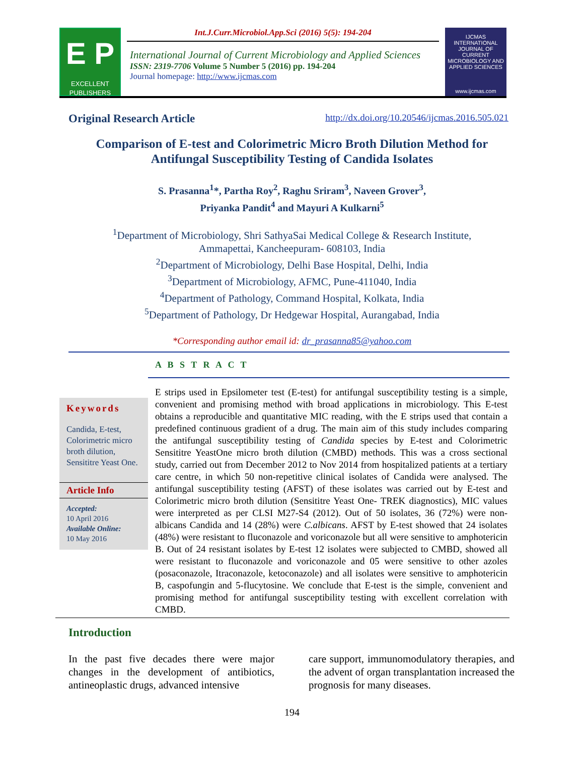E P
EXCELLENT PUBLISHERS
Int.J.Curr.Microbiol.App.Sci (2016) 5(5): 194-204
International Journal of Current Microbiology and Applied Sciences
ISSN: 2319-7706 Volume 5 Number 5 (2016) pp. 194-204
Journal homepage: http://www.ijcmas.com
IJCMAS
INTERNATIONAL JOURNAL OF CURRENT MICROBIOLOGY AND APPLIED SCIENCES
www.ijcmas.com
Original Research Article http://dx.doi.org/10.20546/ijcmas.2016.505.021
Comparison of E-test and Colorimetric Micro Broth Dilution Method for Antifungal Susceptibility Testing of Candida Isolates
S. Prasanna<sup>1</sup>*, Partha Roy<sup>2</sup>, Raghu Sriram<sup>3</sup>, Naveen Grover<sup>3</sup>,
Priyanka Pandit<sup>4</sup> and Mayuri A Kulkarni<sup>5</sup>
<sup>1</sup> Department of Microbiology, Shri SathyaSai Medical College & Research Institute,
Ammapettai, Kancheepuram- 608103, India
<sup>2</sup> Department of Microbiology, Delhi Base Hospital, Delhi, India
<sup>3</sup> Department of Microbiology, AFMC, Pune-411040, India
<sup>4</sup> Department of Pathology, Command Hospital, Kolkata, India
<sup>5</sup> Department of Pathology, Dr Hedgewar Hospital, Aurangabad, India
*Corresponding author email id: dr_prasanna85@yahoo.com
Keywords
Candida, E-test, Colorimetric micro broth dilution, Sensititre Yeast One.
Article Info
Accepted:
10 April 2016
Available Online:
10 May 2016
A B S T R A C T
E strips used in Epsilometer test (E-test) for antifungal susceptibility testing is a simple, convenient and promising method with broad applications in microbiology. This E-test obtains a reproducible and quantitative MIC reading, with the E strips used that contain a predefined continuous gradient of a drug. The main aim of this study includes comparing the antifungal susceptibility testing of Candida species by E-test and Colorimetric Sensititre YeastOne micro broth dilution (CMBD) methods. This was a cross sectional study, carried out from December 2012 to Nov 2014 from hospitalized patients at a tertiary care centre, in which 50 non-repetitive clinical isolates of Candida were analysed. The antifungal susceptibility testing (AFST) of these isolates was carried out by E-test and Colorimetric micro broth dilution (Sensititre Yeast One- TREK diagnostics), MIC values were interpreted as per CLSI M27-S4 (2012). Out of 50 isolates, 36 (72%) were non-albicans Candida and 14 (28%) were C.albicans. AFST by E-test showed that 24 isolates (48%) were resistant to fluconazole and voriconazole but all were sensitive to amphotericin B. Out of 24 resistant isolates by E-test 12 isolates were subjected to CMBD, showed all were resistant to fluconazole and voriconazole and 05 were sensitive to other azoles (posaconazole, Itraconazole, ketoconazole) and all isolates were sensitive to amphotericin B, caspofungin and 5-flucytosine. We conclude that E-test is the simple, convenient and promising method for antifungal susceptibility testing with excellent correlation with CMBD.
Introduction
In the past five decades there were major changes in the development of antibiotics, antineoplastic drugs, advanced intensive
care support, immunomodulatory therapies, and the advent of organ transplantation increased the prognosis for many diseases.
194